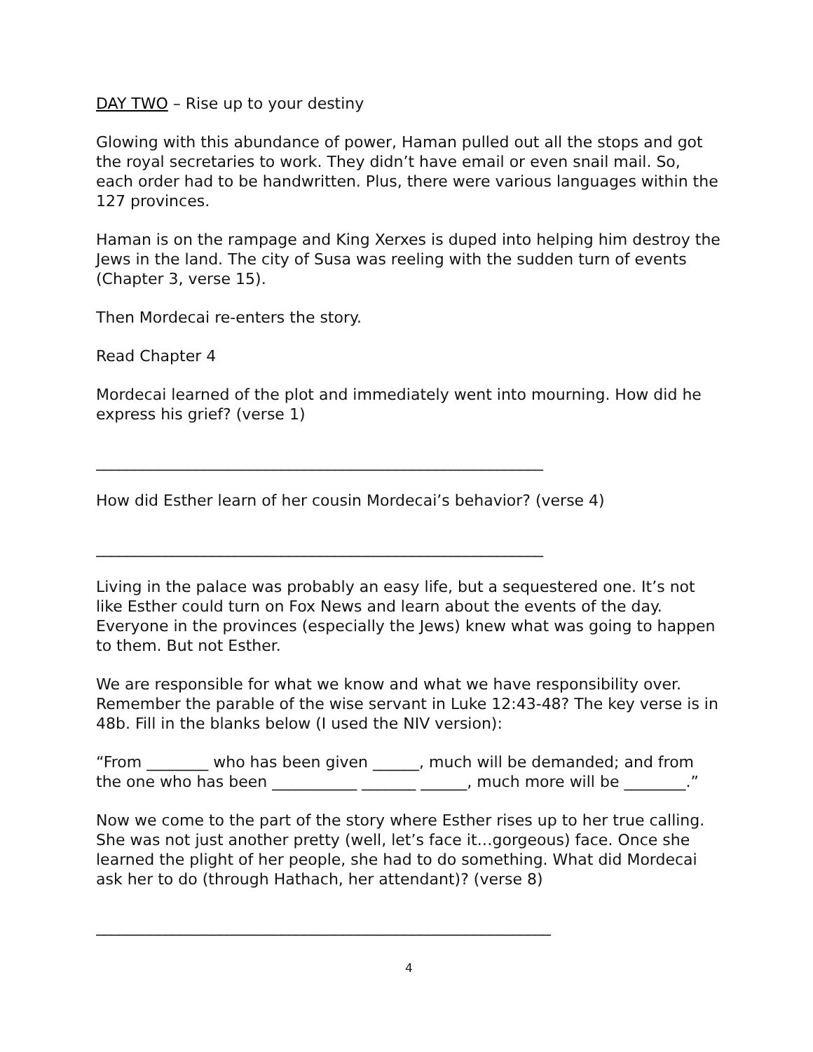DAY TWO – Rise up to your destiny
Glowing with this abundance of power, Haman pulled out all the stops and got the royal secretaries to work. They didn’t have email or even snail mail. So, each order had to be handwritten. Plus, there were various languages within the 127 provinces.
Haman is on the rampage and King Xerxes is duped into helping him destroy the Jews in the land. The city of Susa was reeling with the sudden turn of events (Chapter 3, verse 15).
Then Mordecai re-enters the story.
Read Chapter 4
Mordecai learned of the plot and immediately went into mourning. How did he express his grief? (verse 1)
__________________________________________________________
How did Esther learn of her cousin Mordecai’s behavior? (verse 4)
__________________________________________________________
Living in the palace was probably an easy life, but a sequestered one. It’s not like Esther could turn on Fox News and learn about the events of the day. Everyone in the provinces (especially the Jews) knew what was going to happen to them. But not Esther.
We are responsible for what we know and what we have responsibility over. Remember the parable of the wise servant in Luke 12:43-48? The key verse is in 48b. Fill in the blanks below (I used the NIV version):
“From ________ who has been given ______, much will be demanded; and from the one who has been ___________ _______ ______, much more will be ________.”
Now we come to the part of the story where Esther rises up to her true calling. She was not just another pretty (well, let’s face it…gorgeous) face. Once she learned the plight of her people, she had to do something. What did Mordecai ask her to do (through Hathach, her attendant)? (verse 8)
___________________________________________________________
4